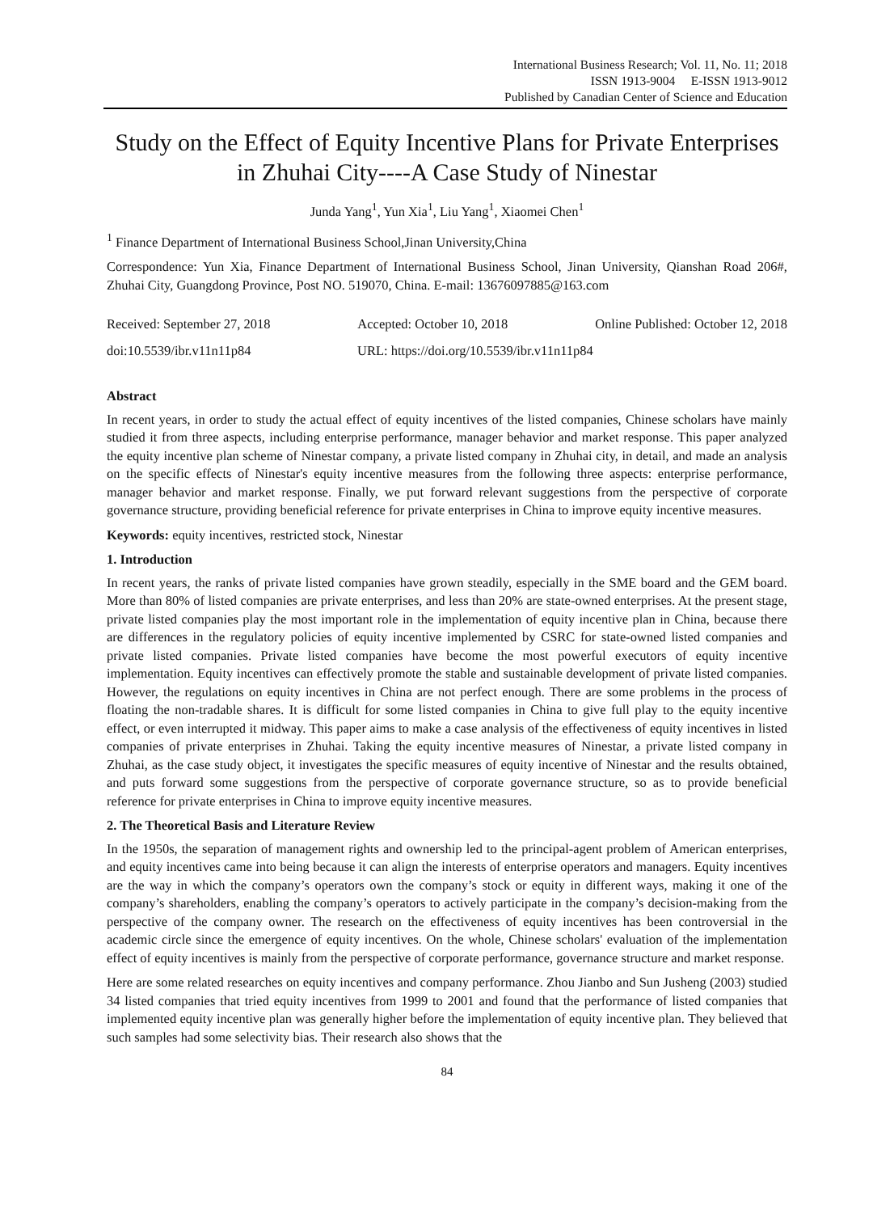International Business Research; Vol. 11, No. 11; 2018
ISSN 1913-9004 E-ISSN 1913-9012
Published by Canadian Center of Science and Education
Study on the Effect of Equity Incentive Plans for Private Enterprises in Zhuhai City----A Case Study of Ninestar
Junda Yang<sup>1</sup>, Yun Xia<sup>1</sup>, Liu Yang<sup>1</sup>, Xiaomei Chen<sup>1</sup>
<sup>1</sup> Finance Department of International Business School,Jinan University,China
Correspondence: Yun Xia, Finance Department of International Business School, Jinan University, Qianshan Road 206#, Zhuhai City, Guangdong Province, Post NO. 519070, China. E-mail: 13676097885@163.com
Received: September 27, 2018 Accepted: October 10, 2018 Online Published: October 12, 2018
doi:10.5539/ibr.v11n11p84 URL: https://doi.org/10.5539/ibr.v11n11p84
Abstract
In recent years, in order to study the actual effect of equity incentives of the listed companies, Chinese scholars have mainly studied it from three aspects, including enterprise performance, manager behavior and market response. This paper analyzed the equity incentive plan scheme of Ninestar company, a private listed company in Zhuhai city, in detail, and made an analysis on the specific effects of Ninestar's equity incentive measures from the following three aspects: enterprise performance, manager behavior and market response. Finally, we put forward relevant suggestions from the perspective of corporate governance structure, providing beneficial reference for private enterprises in China to improve equity incentive measures.
Keywords: equity incentives, restricted stock, Ninestar
1. Introduction
In recent years, the ranks of private listed companies have grown steadily, especially in the SME board and the GEM board. More than 80% of listed companies are private enterprises, and less than 20% are state-owned enterprises. At the present stage, private listed companies play the most important role in the implementation of equity incentive plan in China, because there are differences in the regulatory policies of equity incentive implemented by CSRC for state-owned listed companies and private listed companies. Private listed companies have become the most powerful executors of equity incentive implementation. Equity incentives can effectively promote the stable and sustainable development of private listed companies. However, the regulations on equity incentives in China are not perfect enough. There are some problems in the process of floating the non-tradable shares. It is difficult for some listed companies in China to give full play to the equity incentive effect, or even interrupted it midway. This paper aims to make a case analysis of the effectiveness of equity incentives in listed companies of private enterprises in Zhuhai. Taking the equity incentive measures of Ninestar, a private listed company in Zhuhai, as the case study object, it investigates the specific measures of equity incentive of Ninestar and the results obtained, and puts forward some suggestions from the perspective of corporate governance structure, so as to provide beneficial reference for private enterprises in China to improve equity incentive measures.
2. The Theoretical Basis and Literature Review
In the 1950s, the separation of management rights and ownership led to the principal-agent problem of American enterprises, and equity incentives came into being because it can align the interests of enterprise operators and managers. Equity incentives are the way in which the company’s operators own the company’s stock or equity in different ways, making it one of the company’s shareholders, enabling the company’s operators to actively participate in the company’s decision-making from the perspective of the company owner. The research on the effectiveness of equity incentives has been controversial in the academic circle since the emergence of equity incentives. On the whole, Chinese scholars' evaluation of the implementation effect of equity incentives is mainly from the perspective of corporate performance, governance structure and market response.
Here are some related researches on equity incentives and company performance. Zhou Jianbo and Sun Jusheng (2003) studied 34 listed companies that tried equity incentives from 1999 to 2001 and found that the performance of listed companies that implemented equity incentive plan was generally higher before the implementation of equity incentive plan. They believed that such samples had some selectivity bias. Their research also shows that the
84